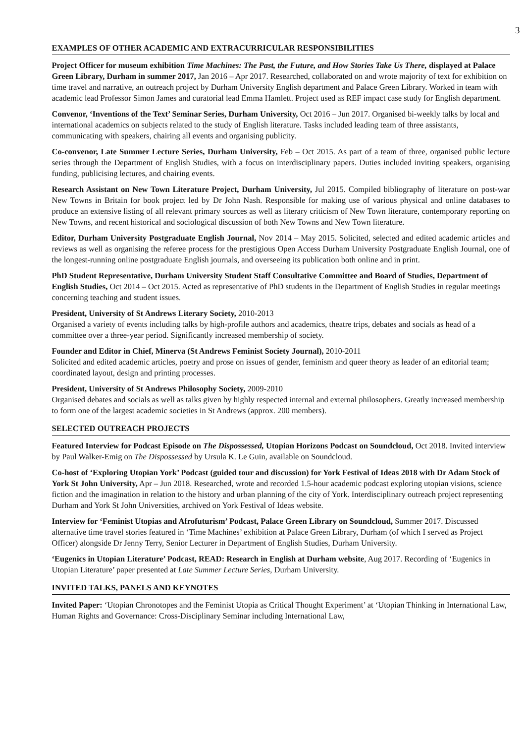3
EXAMPLES OF OTHER ACADEMIC AND EXTRACURRICULAR RESPONSIBILITIES
Project Officer for museum exhibition Time Machines: The Past, the Future, and How Stories Take Us There, displayed at Palace Green Library, Durham in summer 2017, Jan 2016 – Apr 2017. Researched, collaborated on and wrote majority of text for exhibition on time travel and narrative, an outreach project by Durham University English department and Palace Green Library. Worked in team with academic lead Professor Simon James and curatorial lead Emma Hamlett. Project used as REF impact case study for English department.
Convenor, ‘Inventions of the Text’ Seminar Series, Durham University, Oct 2016 – Jun 2017. Organised bi-weekly talks by local and international academics on subjects related to the study of English literature. Tasks included leading team of three assistants, communicating with speakers, chairing all events and organising publicity.
Co-convenor, Late Summer Lecture Series, Durham University, Feb – Oct 2015. As part of a team of three, organised public lecture series through the Department of English Studies, with a focus on interdisciplinary papers. Duties included inviting speakers, organising funding, publicising lectures, and chairing events.
Research Assistant on New Town Literature Project, Durham University, Jul 2015. Compiled bibliography of literature on post-war New Towns in Britain for book project led by Dr John Nash. Responsible for making use of various physical and online databases to produce an extensive listing of all relevant primary sources as well as literary criticism of New Town literature, contemporary reporting on New Towns, and recent historical and sociological discussion of both New Towns and New Town literature.
Editor, Durham University Postgraduate English Journal, Nov 2014 – May 2015. Solicited, selected and edited academic articles and reviews as well as organising the referee process for the prestigious Open Access Durham University Postgraduate English Journal, one of the longest-running online postgraduate English journals, and overseeing its publication both online and in print.
PhD Student Representative, Durham University Student Staff Consultative Committee and Board of Studies, Department of English Studies, Oct 2014 – Oct 2015. Acted as representative of PhD students in the Department of English Studies in regular meetings concerning teaching and student issues.
President, University of St Andrews Literary Society, 2010-2013
Organised a variety of events including talks by high-profile authors and academics, theatre trips, debates and socials as head of a committee over a three-year period. Significantly increased membership of society.
Founder and Editor in Chief, Minerva (St Andrews Feminist Society Journal), 2010-2011
Solicited and edited academic articles, poetry and prose on issues of gender, feminism and queer theory as leader of an editorial team; coordinated layout, design and printing processes.
President, University of St Andrews Philosophy Society, 2009-2010
Organised debates and socials as well as talks given by highly respected internal and external philosophers. Greatly increased membership to form one of the largest academic societies in St Andrews (approx. 200 members).
SELECTED OUTREACH PROJECTS
Featured Interview for Podcast Episode on The Dispossessed, Utopian Horizons Podcast on Soundcloud, Oct 2018. Invited interview by Paul Walker-Emig on The Dispossessed by Ursula K. Le Guin, available on Soundcloud.
Co-host of ‘Exploring Utopian York’ Podcast (guided tour and discussion) for York Festival of Ideas 2018 with Dr Adam Stock of York St John University, Apr – Jun 2018. Researched, wrote and recorded 1.5-hour academic podcast exploring utopian visions, science fiction and the imagination in relation to the history and urban planning of the city of York. Interdisciplinary outreach project representing Durham and York St John Universities, archived on York Festival of Ideas website.
Interview for ‘Feminist Utopias and Afrofuturism’ Podcast, Palace Green Library on Soundcloud, Summer 2017. Discussed alternative time travel stories featured in ‘Time Machines’ exhibition at Palace Green Library, Durham (of which I served as Project Officer) alongside Dr Jenny Terry, Senior Lecturer in Department of English Studies, Durham University.
‘Eugenics in Utopian Literature’ Podcast, READ: Research in English at Durham website, Aug 2017. Recording of ‘Eugenics in Utopian Literature’ paper presented at Late Summer Lecture Series, Durham University.
INVITED TALKS, PANELS AND KEYNOTES
Invited Paper: ‘Utopian Chronotopes and the Feminist Utopia as Critical Thought Experiment’ at ‘Utopian Thinking in International Law, Human Rights and Governance: Cross-Disciplinary Seminar including International Law,